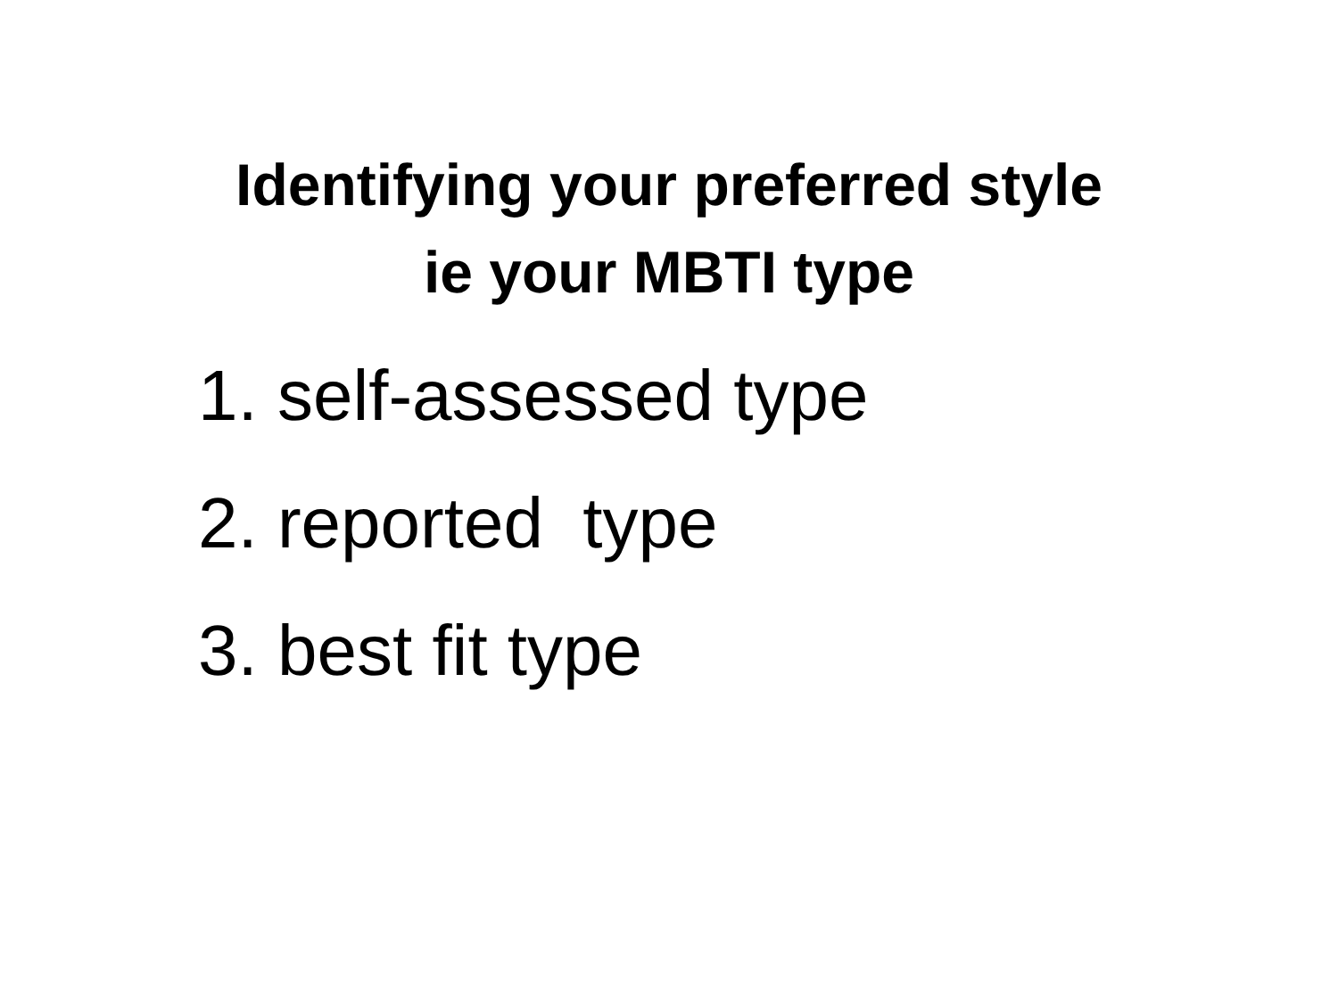Identifying your preferred style
ie your MBTI type
1. self-assessed type
2. reported type
3. best fit type